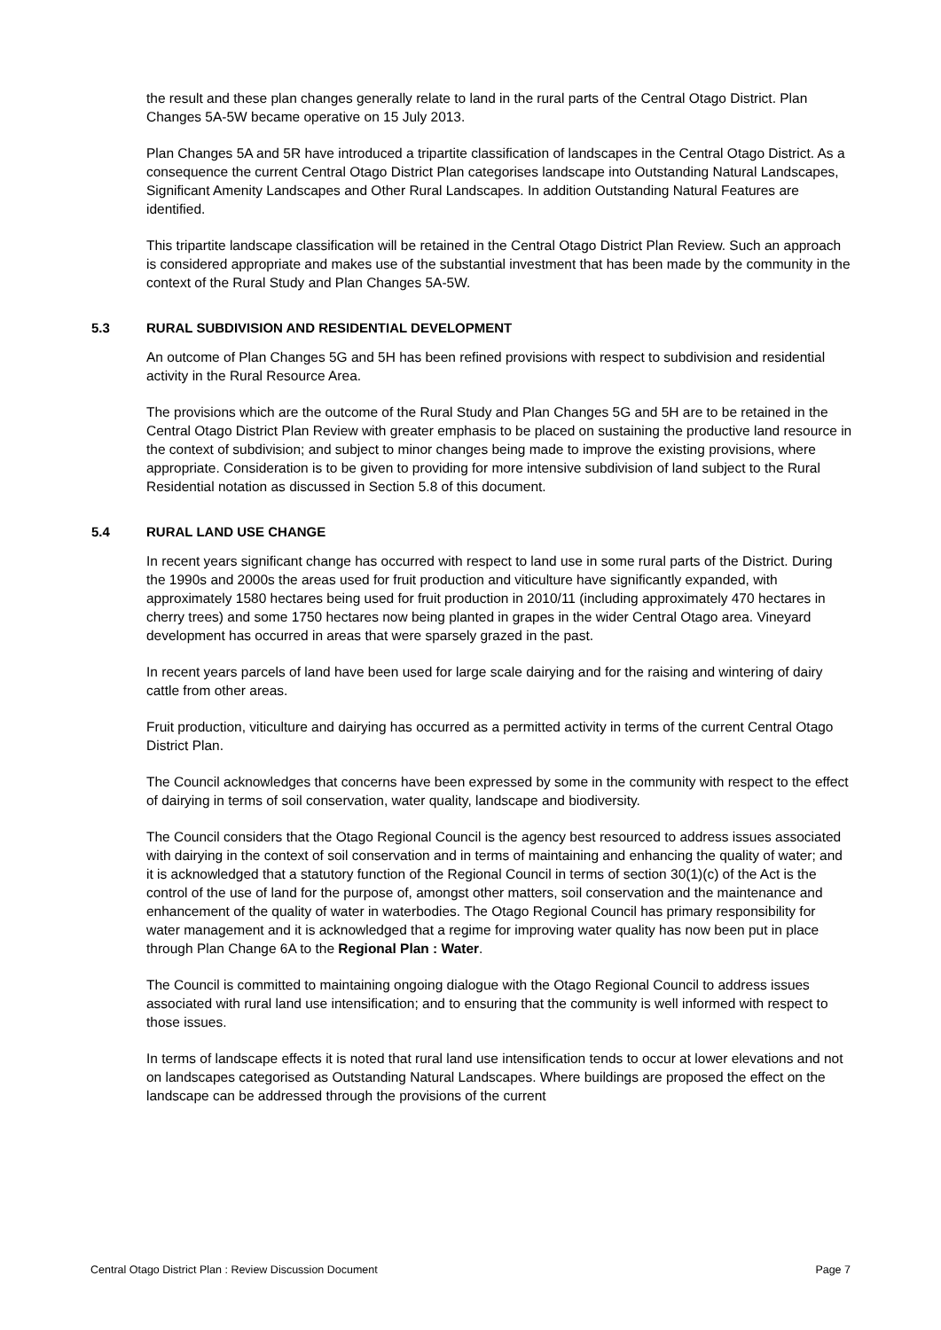the result and these plan changes generally relate to land in the rural parts of the Central Otago District. Plan Changes 5A-5W became operative on 15 July 2013.
Plan Changes 5A and 5R have introduced a tripartite classification of landscapes in the Central Otago District. As a consequence the current Central Otago District Plan categorises landscape into Outstanding Natural Landscapes, Significant Amenity Landscapes and Other Rural Landscapes. In addition Outstanding Natural Features are identified.
This tripartite landscape classification will be retained in the Central Otago District Plan Review. Such an approach is considered appropriate and makes use of the substantial investment that has been made by the community in the context of the Rural Study and Plan Changes 5A-5W.
5.3 RURAL SUBDIVISION AND RESIDENTIAL DEVELOPMENT
An outcome of Plan Changes 5G and 5H has been refined provisions with respect to subdivision and residential activity in the Rural Resource Area.
The provisions which are the outcome of the Rural Study and Plan Changes 5G and 5H are to be retained in the Central Otago District Plan Review with greater emphasis to be placed on sustaining the productive land resource in the context of subdivision; and subject to minor changes being made to improve the existing provisions, where appropriate. Consideration is to be given to providing for more intensive subdivision of land subject to the Rural Residential notation as discussed in Section 5.8 of this document.
5.4 RURAL LAND USE CHANGE
In recent years significant change has occurred with respect to land use in some rural parts of the District. During the 1990s and 2000s the areas used for fruit production and viticulture have significantly expanded, with approximately 1580 hectares being used for fruit production in 2010/11 (including approximately 470 hectares in cherry trees) and some 1750 hectares now being planted in grapes in the wider Central Otago area. Vineyard development has occurred in areas that were sparsely grazed in the past.
In recent years parcels of land have been used for large scale dairying and for the raising and wintering of dairy cattle from other areas.
Fruit production, viticulture and dairying has occurred as a permitted activity in terms of the current Central Otago District Plan.
The Council acknowledges that concerns have been expressed by some in the community with respect to the effect of dairying in terms of soil conservation, water quality, landscape and biodiversity.
The Council considers that the Otago Regional Council is the agency best resourced to address issues associated with dairying in the context of soil conservation and in terms of maintaining and enhancing the quality of water; and it is acknowledged that a statutory function of the Regional Council in terms of section 30(1)(c) of the Act is the control of the use of land for the purpose of, amongst other matters, soil conservation and the maintenance and enhancement of the quality of water in waterbodies. The Otago Regional Council has primary responsibility for water management and it is acknowledged that a regime for improving water quality has now been put in place through Plan Change 6A to the Regional Plan : Water.
The Council is committed to maintaining ongoing dialogue with the Otago Regional Council to address issues associated with rural land use intensification; and to ensuring that the community is well informed with respect to those issues.
In terms of landscape effects it is noted that rural land use intensification tends to occur at lower elevations and not on landscapes categorised as Outstanding Natural Landscapes. Where buildings are proposed the effect on the landscape can be addressed through the provisions of the current
Central Otago District Plan : Review Discussion Document Page 7